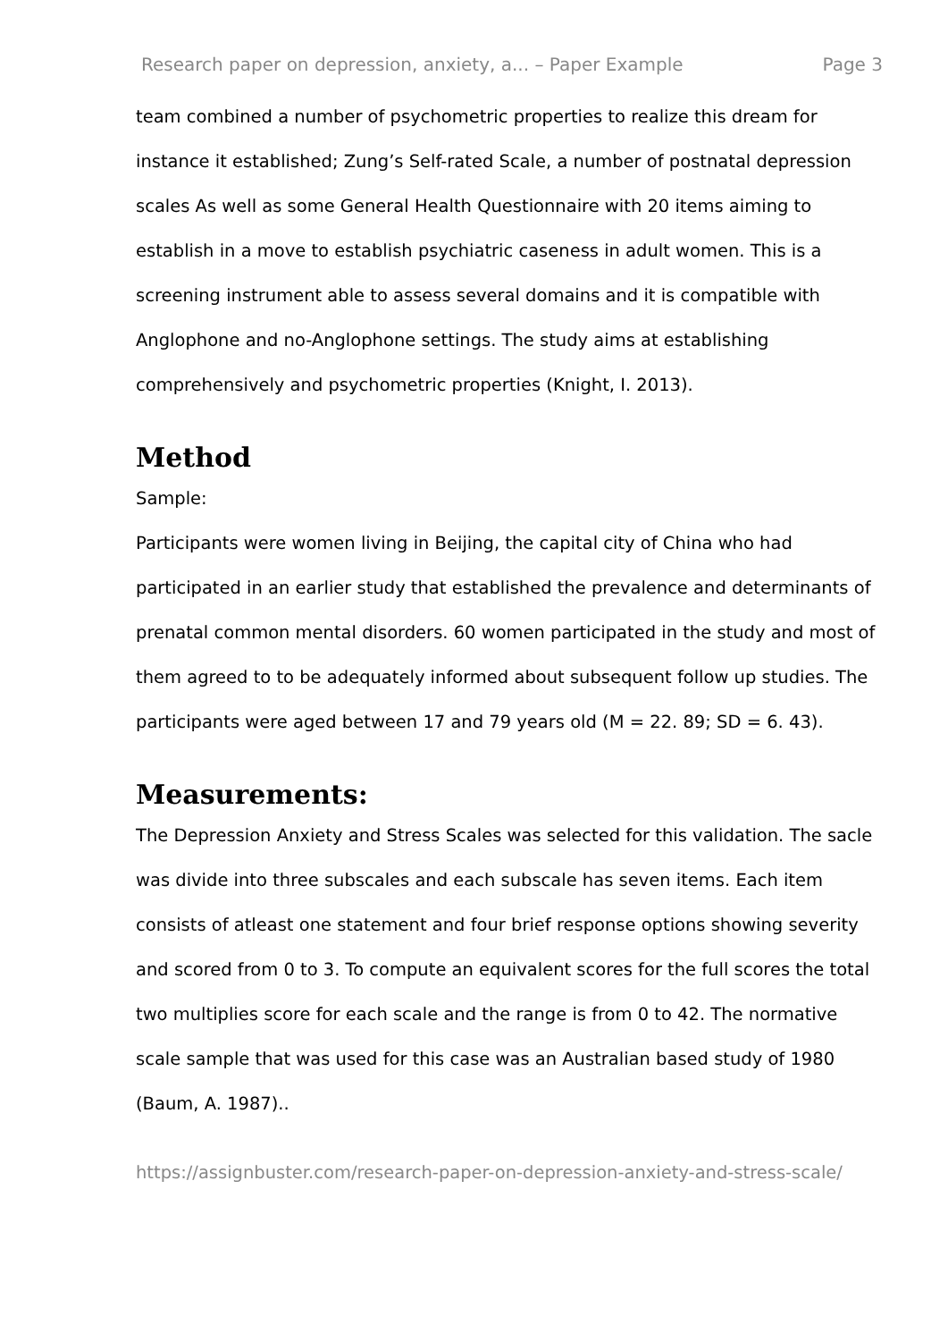Research paper on depression, anxiety, a... – Paper Example Page 3
team combined a number of psychometric properties to realize this dream for instance it established; Zung’s Self-rated Scale, a number of postnatal depression scales As well as some General Health Questionnaire with 20 items aiming to establish in a move to establish psychiatric caseness in adult women. This is a screening instrument able to assess several domains and it is compatible with Anglophone and no-Anglophone settings. The study aims at establishing comprehensively and psychometric properties (Knight, I. 2013).
Method
Sample:
Participants were women living in Beijing, the capital city of China who had participated in an earlier study that established the prevalence and determinants of prenatal common mental disorders. 60 women participated in the study and most of them agreed to to be adequately informed about subsequent follow up studies. The participants were aged between 17 and 79 years old (M = 22. 89; SD = 6. 43).
Measurements:
The Depression Anxiety and Stress Scales was selected for this validation. The sacle was divide into three subscales and each subscale has seven items. Each item consists of atleast one statement and four brief response options showing severity and scored from 0 to 3. To compute an equivalent scores for the full scores the total two multiplies score for each scale and the range is from 0 to 42. The normative scale sample that was used for this case was an Australian based study of 1980 (Baum, A. 1987)..
https://assignbuster.com/research-paper-on-depression-anxiety-and-stress-scale/